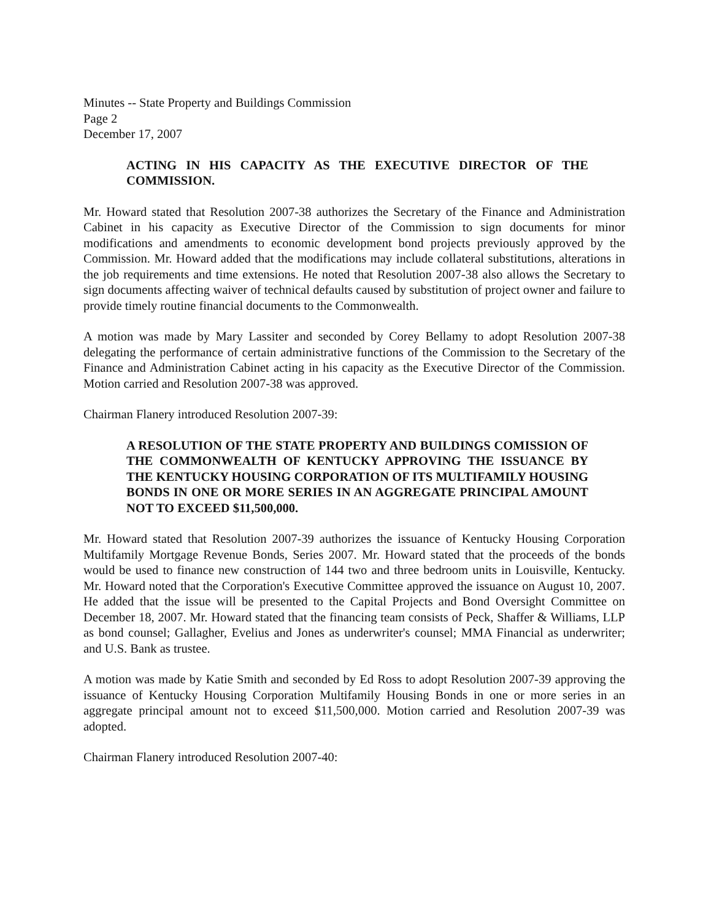Minutes -- State Property and Buildings Commission
Page 2
December 17, 2007
ACTING IN HIS CAPACITY AS THE EXECUTIVE DIRECTOR OF THE COMMISSION.
Mr. Howard stated that Resolution 2007-38 authorizes the Secretary of the Finance and Administration Cabinet in his capacity as Executive Director of the Commission to sign documents for minor modifications and amendments to economic development bond projects previously approved by the Commission. Mr. Howard added that the modifications may include collateral substitutions, alterations in the job requirements and time extensions. He noted that Resolution 2007-38 also allows the Secretary to sign documents affecting waiver of technical defaults caused by substitution of project owner and failure to provide timely routine financial documents to the Commonwealth.
A motion was made by Mary Lassiter and seconded by Corey Bellamy to adopt Resolution 2007-38 delegating the performance of certain administrative functions of the Commission to the Secretary of the Finance and Administration Cabinet acting in his capacity as the Executive Director of the Commission. Motion carried and Resolution 2007-38 was approved.
Chairman Flanery introduced Resolution 2007-39:
A RESOLUTION OF THE STATE PROPERTY AND BUILDINGS COMISSION OF THE COMMONWEALTH OF KENTUCKY APPROVING THE ISSUANCE BY THE KENTUCKY HOUSING CORPORATION OF ITS MULTIFAMILY HOUSING BONDS IN ONE OR MORE SERIES IN AN AGGREGATE PRINCIPAL AMOUNT NOT TO EXCEED $11,500,000.
Mr. Howard stated that Resolution 2007-39 authorizes the issuance of Kentucky Housing Corporation Multifamily Mortgage Revenue Bonds, Series 2007. Mr. Howard stated that the proceeds of the bonds would be used to finance new construction of 144 two and three bedroom units in Louisville, Kentucky. Mr. Howard noted that the Corporation's Executive Committee approved the issuance on August 10, 2007. He added that the issue will be presented to the Capital Projects and Bond Oversight Committee on December 18, 2007. Mr. Howard stated that the financing team consists of Peck, Shaffer & Williams, LLP as bond counsel; Gallagher, Evelius and Jones as underwriter's counsel; MMA Financial as underwriter; and U.S. Bank as trustee.
A motion was made by Katie Smith and seconded by Ed Ross to adopt Resolution 2007-39 approving the issuance of Kentucky Housing Corporation Multifamily Housing Bonds in one or more series in an aggregate principal amount not to exceed $11,500,000. Motion carried and Resolution 2007-39 was adopted.
Chairman Flanery introduced Resolution 2007-40: